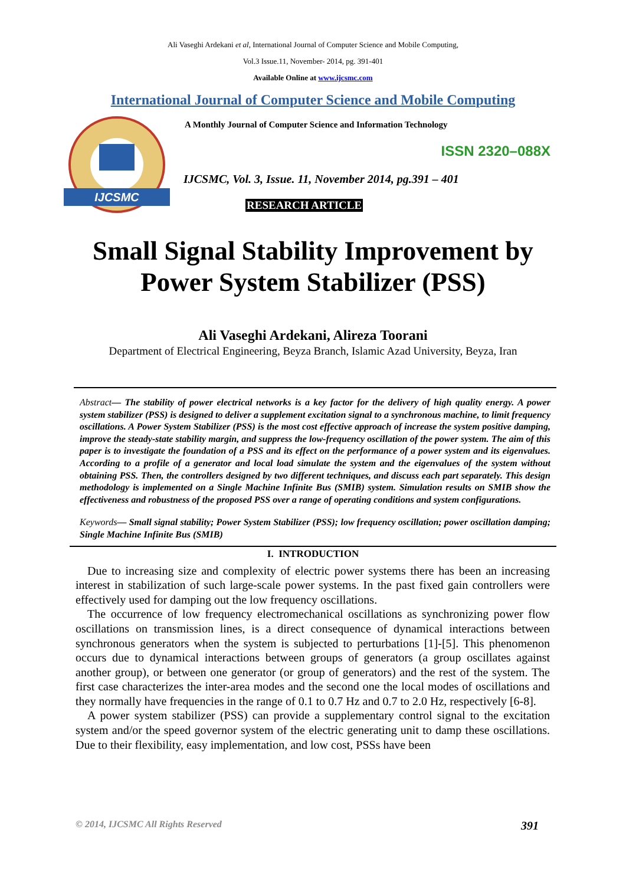Ali Vaseghi Ardekani et al, International Journal of Computer Science and Mobile Computing,
Vol.3 Issue.11, November- 2014, pg. 391-401
Available Online at www.ijcsmc.com
International Journal of Computer Science and Mobile Computing
IJCSMC
A Monthly Journal of Computer Science and Information Technology
ISSN 2320–088X
IJCSMC, Vol. 3, Issue. 11, November 2014, pg.391 – 401
RESEARCH ARTICLE
Small Signal Stability Improvement by
Power System Stabilizer (PSS)
Ali Vaseghi Ardekani, Alireza Toorani
Department of Electrical Engineering, Beyza Branch, Islamic Azad University, Beyza, Iran
Abstract— The stability of power electrical networks is a key factor for the delivery of high quality energy. A power system stabilizer (PSS) is designed to deliver a supplement excitation signal to a synchronous machine, to limit frequency oscillations. A Power System Stabilizer (PSS) is the most cost effective approach of increase the system positive damping, improve the steady-state stability margin, and suppress the low-frequency oscillation of the power system. The aim of this paper is to investigate the foundation of a PSS and its effect on the performance of a power system and its eigenvalues. According to a profile of a generator and local load simulate the system and the eigenvalues of the system without obtaining PSS. Then, the controllers designed by two different techniques, and discuss each part separately. This design methodology is implemented on a Single Machine Infinite Bus (SMIB) system. Simulation results on SMIB show the effectiveness and robustness of the proposed PSS over a range of operating conditions and system configurations.
Keywords— Small signal stability; Power System Stabilizer (PSS); low frequency oscillation; power oscillation damping; Single Machine Infinite Bus (SMIB)
I. INTRODUCTION
Due to increasing size and complexity of electric power systems there has been an increasing interest in stabilization of such large-scale power systems. In the past fixed gain controllers were effectively used for damping out the low frequency oscillations.
The occurrence of low frequency electromechanical oscillations as synchronizing power flow oscillations on transmission lines, is a direct consequence of dynamical interactions between synchronous generators when the system is subjected to perturbations [1]-[5]. This phenomenon occurs due to dynamical interactions between groups of generators (a group oscillates against another group), or between one generator (or group of generators) and the rest of the system. The first case characterizes the inter-area modes and the second one the local modes of oscillations and they normally have frequencies in the range of 0.1 to 0.7 Hz and 0.7 to 2.0 Hz, respectively [6-8].
A power system stabilizer (PSS) can provide a supplementary control signal to the excitation system and/or the speed governor system of the electric generating unit to damp these oscillations. Due to their flexibility, easy implementation, and low cost, PSSs have been
© 2014, IJCSMC All Rights Reserved 391